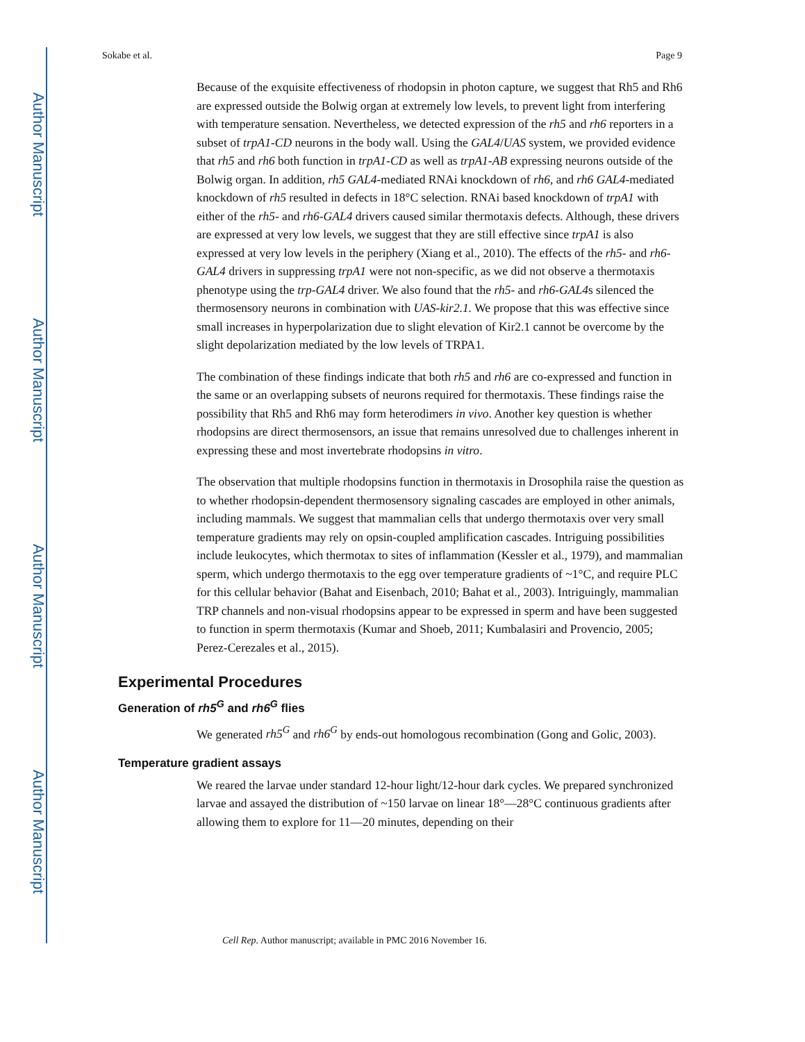Author Manuscript
Author Manuscript
Author Manuscript
Author Manuscript
Sokabe et al. Page 9
Because of the exquisite effectiveness of rhodopsin in photon capture, we suggest that Rh5 and Rh6 are expressed outside the Bolwig organ at extremely low levels, to prevent light from interfering with temperature sensation. Nevertheless, we detected expression of the rh5 and rh6 reporters in a subset of trpA1-CD neurons in the body wall. Using the GAL4/UAS system, we provided evidence that rh5 and rh6 both function in trpA1-CD as well as trpA1-AB expressing neurons outside of the Bolwig organ. In addition, rh5 GAL4-mediated RNAi knockdown of rh6, and rh6 GAL4-mediated knockdown of rh5 resulted in defects in 18°C selection. RNAi based knockdown of trpA1 with either of the rh5- and rh6-GAL4 drivers caused similar thermotaxis defects. Although, these drivers are expressed at very low levels, we suggest that they are still effective since trpA1 is also expressed at very low levels in the periphery (Xiang et al., 2010). The effects of the rh5- and rh6-GAL4 drivers in suppressing trpA1 were not non-specific, as we did not observe a thermotaxis phenotype using the trp-GAL4 driver. We also found that the rh5- and rh6-GAL4s silenced the thermosensory neurons in combination with UAS-kir2.1. We propose that this was effective since small increases in hyperpolarization due to slight elevation of Kir2.1 cannot be overcome by the slight depolarization mediated by the low levels of TRPA1.
The combination of these findings indicate that both rh5 and rh6 are co-expressed and function in the same or an overlapping subsets of neurons required for thermotaxis. These findings raise the possibility that Rh5 and Rh6 may form heterodimers in vivo. Another key question is whether rhodopsins are direct thermosensors, an issue that remains unresolved due to challenges inherent in expressing these and most invertebrate rhodopsins in vitro.
The observation that multiple rhodopsins function in thermotaxis in Drosophila raise the question as to whether rhodopsin-dependent thermosensory signaling cascades are employed in other animals, including mammals. We suggest that mammalian cells that undergo thermotaxis over very small temperature gradients may rely on opsin-coupled amplification cascades. Intriguing possibilities include leukocytes, which thermotax to sites of inflammation (Kessler et al., 1979), and mammalian sperm, which undergo thermotaxis to the egg over temperature gradients of ~1°C, and require PLC for this cellular behavior (Bahat and Eisenbach, 2010; Bahat et al., 2003). Intriguingly, mammalian TRP channels and non-visual rhodopsins appear to be expressed in sperm and have been suggested to function in sperm thermotaxis (Kumar and Shoeb, 2011; Kumbalasiri and Provencio, 2005; Perez-Cerezales et al., 2015).
Experimental Procedures
Generation of rh5<sup>G</sup> and rh6<sup>G</sup> flies
We generated rh5<sup>G</sup> and rh6<sup>G</sup> by ends-out homologous recombination (Gong and Golic, 2003).
Temperature gradient assays
We reared the larvae under standard 12-hour light/12-hour dark cycles. We prepared synchronized larvae and assayed the distribution of ~150 larvae on linear 18°—28°C continuous gradients after allowing them to explore for 11—20 minutes, depending on their
Cell Rep. Author manuscript; available in PMC 2016 November 16.